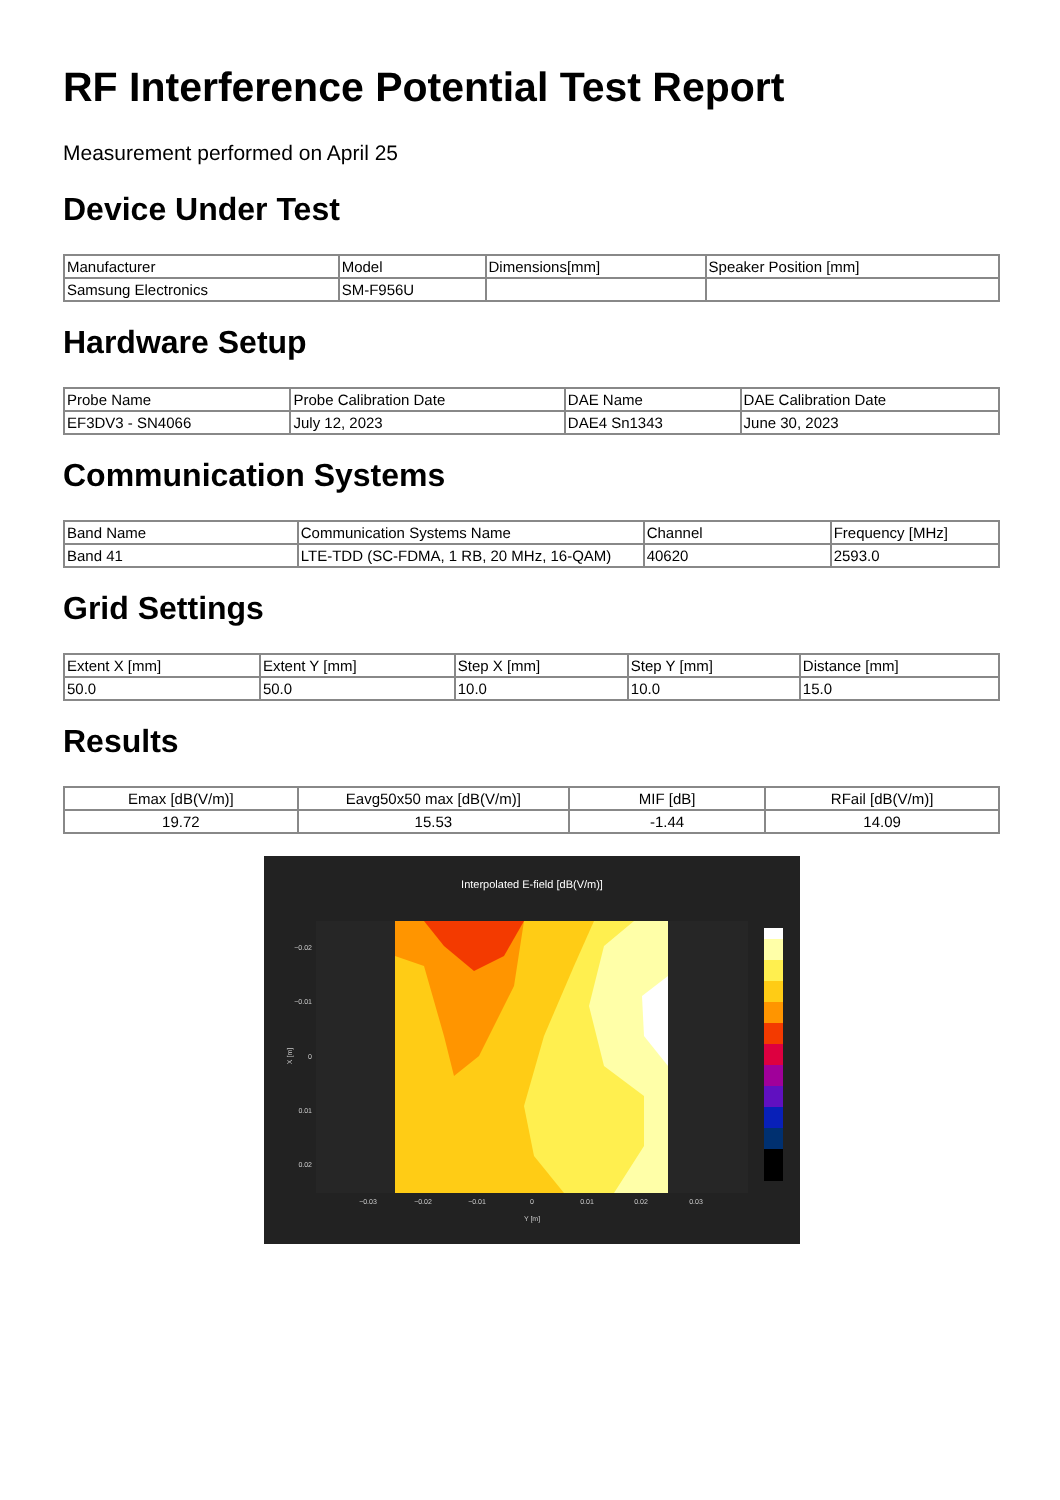RF Interference Potential Test Report
Measurement performed on April 25
Device Under Test
| Manufacturer | Model | Dimensions[mm] | Speaker Position [mm] |
| --- | --- | --- | --- |
| Samsung Electronics | SM-F956U | | |
Hardware Setup
| Probe Name | Probe Calibration Date | DAE Name | DAE Calibration Date |
| --- | --- | --- | --- |
| EF3DV3 - SN4066 | July 12, 2023 | DAE4 Sn1343 | June 30, 2023 |
Communication Systems
| Band Name | Communication Systems Name | Channel | Frequency [MHz] |
| --- | --- | --- | --- |
| Band 41 | LTE-TDD (SC-FDMA, 1 RB, 20 MHz, 16-QAM) | 40620 | 2593.0 |
Grid Settings
| Extent X [mm] | Extent Y [mm] | Step X [mm] | Step Y [mm] | Distance [mm] |
| --- | --- | --- | --- | --- |
| 50.0 | 50.0 | 10.0 | 10.0 | 15.0 |
Results
| Emax [dB(V/m)] | Eavg50x50 max [dB(V/m)] | MIF [dB] | RFail [dB(V/m)] |
| --- | --- | --- | --- |
| 19.72 | 15.53 | -1.44 | 14.09 |
Interpolated E-field [dB(V/m)]
−0.02
−0.01
0
0.01
0.02
−0.03
−0.02
−0.01
0
0.01
0.02
0.03
Y [m]
X [m]